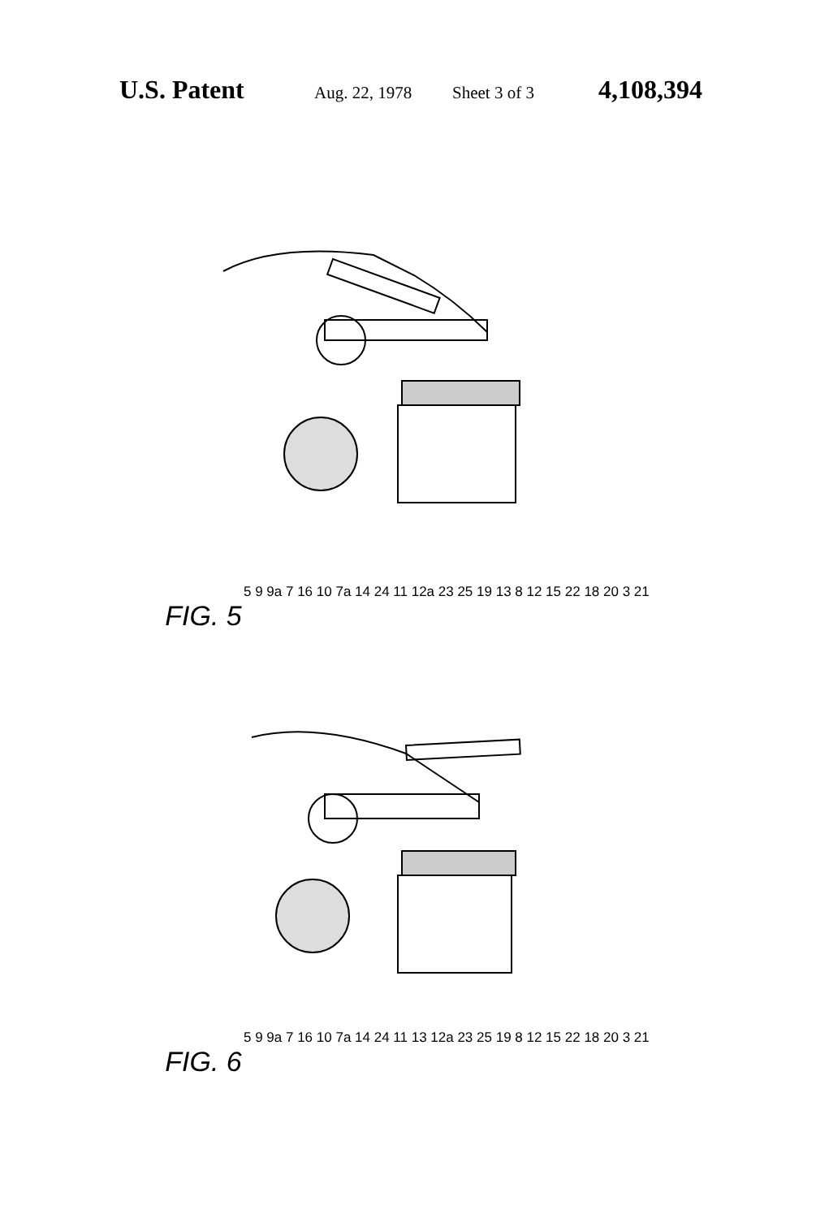U.S. Patent
Aug. 22, 1978 Sheet 3 of 3
4,108,394
5 9 9a 7 16 10 7a 14 24 11 12a 23 25 19 13 8 12 15 22 18 20 3 21
FIG. 5
5 9 9a 7 16 10 7a 14 24 11 13 12a 23 25 19 8 12 15 22 18 20 3 21
FIG. 6